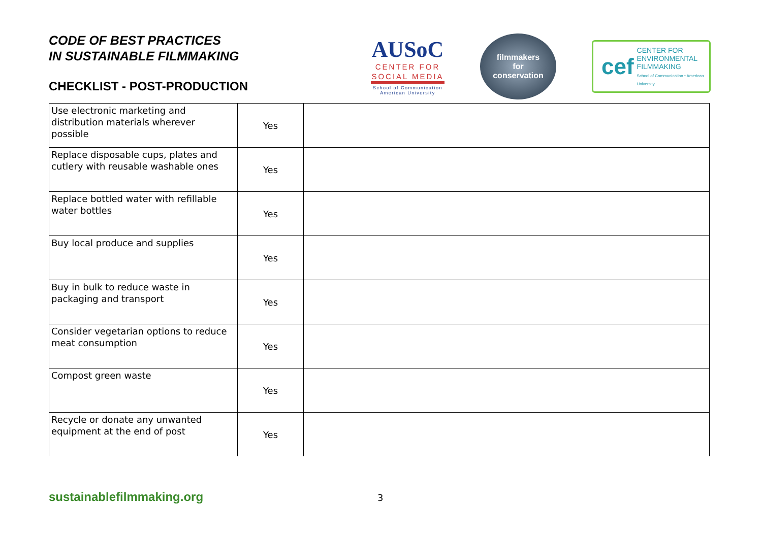CODE OF BEST PRACTICES
IN SUSTAINABLE FILMMAKING
CHECKLIST - POST-PRODUCTION
AUSoC
CENTER FOR
SOCIAL MEDIA
School of Communication
American University
filmmakers
for
conservation
cef CENTER FOR
ENVIRONMENTAL
FILMMAKING
School of Communication • American University
| Use electronic marketing and distribution materials wherever possible | Yes | |
| Replace disposable cups, plates and cutlery with reusable washable ones | Yes | |
| Replace bottled water with refillable water bottles | Yes | |
| Buy local produce and supplies | Yes | |
| Buy in bulk to reduce waste in packaging and transport | Yes | |
| Consider vegetarian options to reduce meat consumption | Yes | |
| Compost green waste | Yes | |
| Recycle or donate any unwanted equipment at the end of post | Yes | |
sustainablefilmmaking.org 3